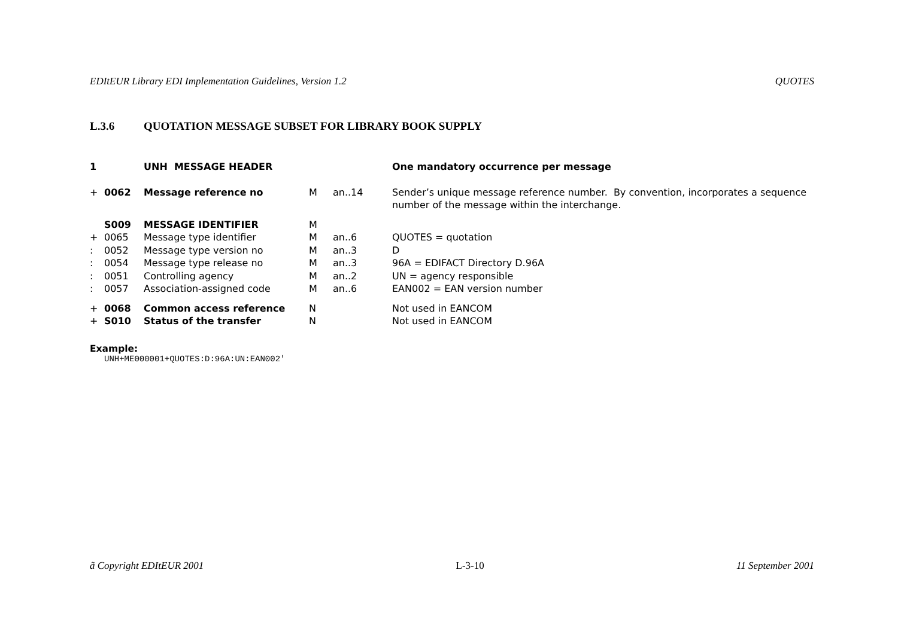EDItEUR Library EDI Implementation Guidelines, Version 1.2 QUOTES
L.3.6 QUOTATION MESSAGE SUBSET FOR LIBRARY BOOK SUPPLY
| 1 | | UNH MESSAGE HEADER | | | One mandatory occurrence per message |
| + | 0062 | Message reference no | M | an..14 | Sender’s unique message reference number. By convention, incorporates a sequence number of the message within the interchange. |
| | S009 | MESSAGE IDENTIFIER | M | | |
| + | 0065 | Message type identifier | M | an..6 | QUOTES = quotation |
| : | 0052 | Message type version no | M | an..3 | D |
| : | 0054 | Message type release no | M | an..3 | 96A = EDIFACT Directory D.96A |
| : | 0051 | Controlling agency | M | an..2 | UN = agency responsible |
| : | 0057 | Association-assigned code | M | an..6 | EAN002 = EAN version number |
| + | 0068 | Common access reference | N | | Not used in EANCOM |
| + | S010 | Status of the transfer | N | | Not used in EANCOM |
Example:
UNH+ME000001+QUOTES:D:96A:UN:EAN002'
ã Copyright EDItEUR 2001 L-3-10 11 September 2001